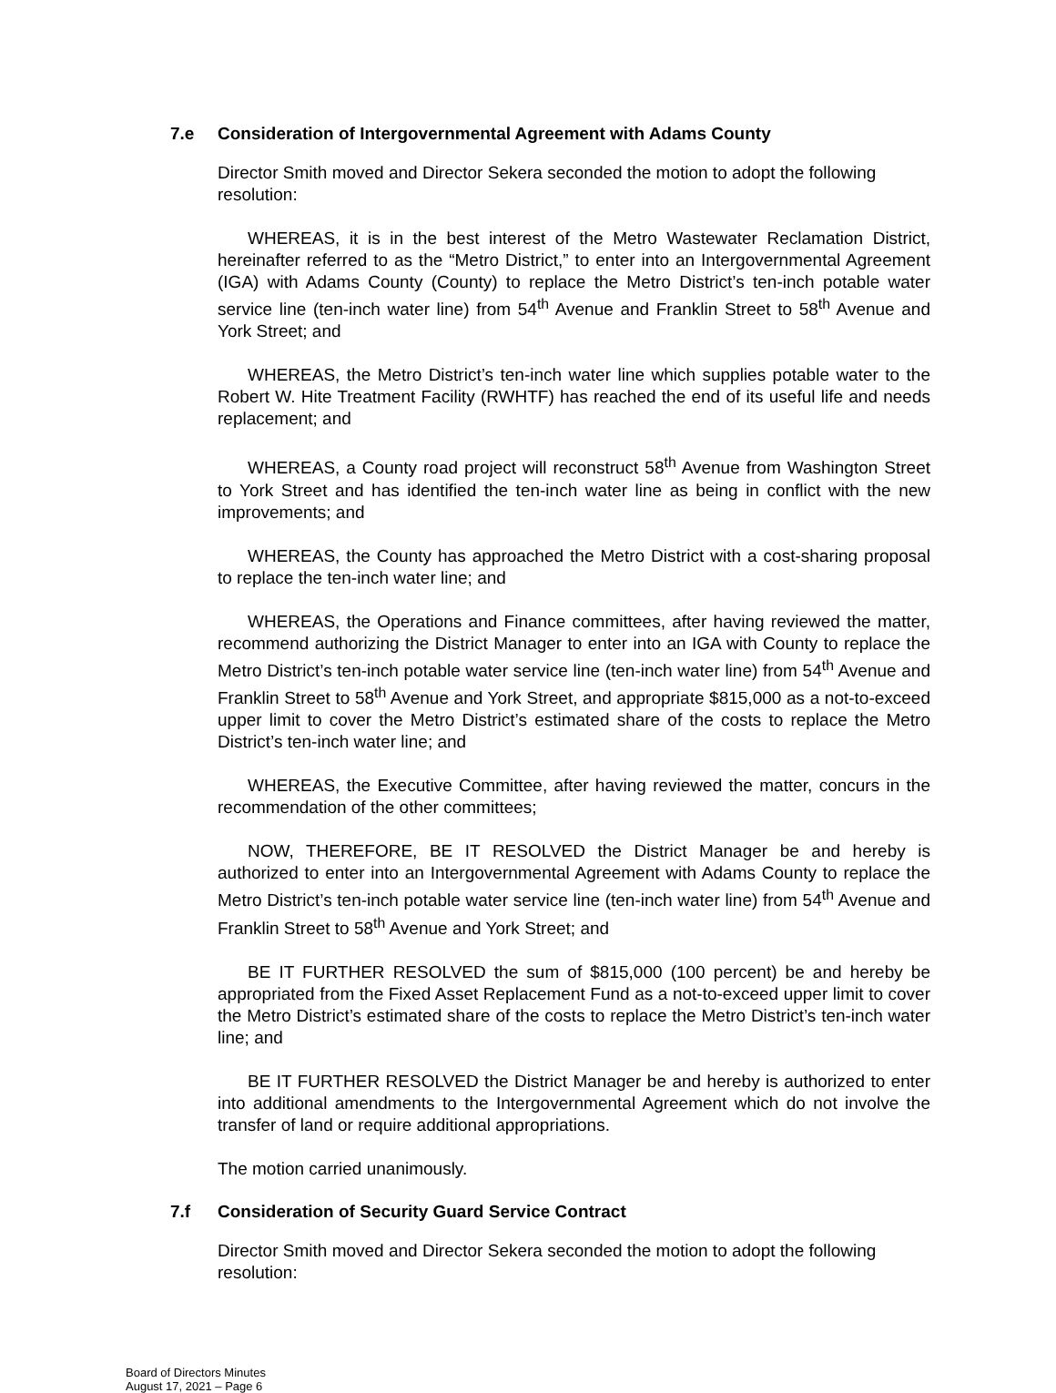7.e Consideration of Intergovernmental Agreement with Adams County
Director Smith moved and Director Sekera seconded the motion to adopt the following resolution:
WHEREAS, it is in the best interest of the Metro Wastewater Reclamation District, hereinafter referred to as the “Metro District,” to enter into an Intergovernmental Agreement (IGA) with Adams County (County) to replace the Metro District’s ten-inch potable water service line (ten-inch water line) from 54<sup>th</sup> Avenue and Franklin Street to 58<sup>th</sup> Avenue and York Street; and
WHEREAS, the Metro District’s ten-inch water line which supplies potable water to the Robert W. Hite Treatment Facility (RWHTF) has reached the end of its useful life and needs replacement; and
WHEREAS, a County road project will reconstruct 58<sup>th</sup> Avenue from Washington Street to York Street and has identified the ten-inch water line as being in conflict with the new improvements; and
WHEREAS, the County has approached the Metro District with a cost-sharing proposal to replace the ten-inch water line; and
WHEREAS, the Operations and Finance committees, after having reviewed the matter, recommend authorizing the District Manager to enter into an IGA with County to replace the Metro District’s ten-inch potable water service line (ten-inch water line) from 54<sup>th</sup> Avenue and Franklin Street to 58<sup>th</sup> Avenue and York Street, and appropriate $815,000 as a not-to-exceed upper limit to cover the Metro District’s estimated share of the costs to replace the Metro District’s ten-inch water line; and
WHEREAS, the Executive Committee, after having reviewed the matter, concurs in the recommendation of the other committees;
NOW, THEREFORE, BE IT RESOLVED the District Manager be and hereby is authorized to enter into an Intergovernmental Agreement with Adams County to replace the Metro District’s ten-inch potable water service line (ten-inch water line) from 54<sup>th</sup> Avenue and Franklin Street to 58<sup>th</sup> Avenue and York Street; and
BE IT FURTHER RESOLVED the sum of $815,000 (100 percent) be and hereby be appropriated from the Fixed Asset Replacement Fund as a not-to-exceed upper limit to cover the Metro District’s estimated share of the costs to replace the Metro District’s ten-inch water line; and
BE IT FURTHER RESOLVED the District Manager be and hereby is authorized to enter into additional amendments to the Intergovernmental Agreement which do not involve the transfer of land or require additional appropriations.
The motion carried unanimously.
7.f Consideration of Security Guard Service Contract
Director Smith moved and Director Sekera seconded the motion to adopt the following resolution:
Board of Directors Minutes
August 17, 2021 – Page 6